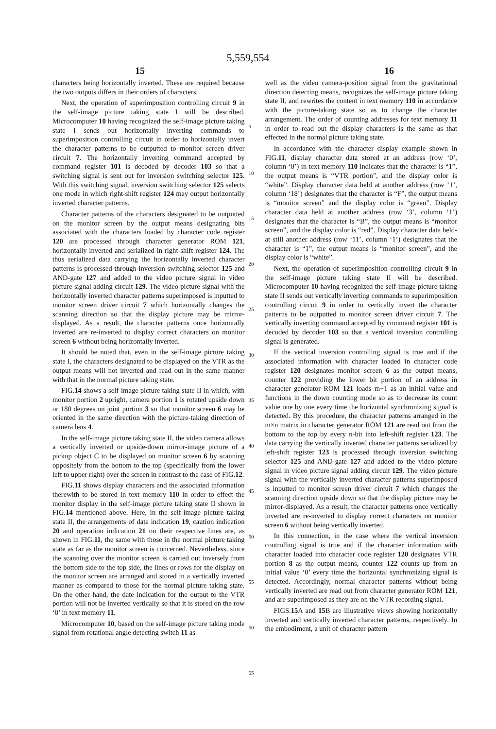5,559,554
15 16
characters being horizontally inverted. These are required because the two outputs differs in their orders of characters.
Next, the operation of superimposition controlling circuit 9 in the self-image picture taking state I will be described. Microcomputer 10 having recognized the self-image picture taking state I sends out horizontally inverting commands to superimposition controlling circuit in order to horizontally invert the character patterns to be outputted to monitor screen driver circuit 7. The horizontally inverting command accepted by command register 101 is decoded by decoder 103 so that a switching signal is sent out for inversion switching selector 125. With this switching signal, inversion switching selector 125 selects one mode in which right-shift register 124 may output horizontally inverted character patterns.
Character patterns of the characters designated to be outputted on the monitor screen by the output means designating bits associated with the characters loaded by character code register 120 are processed through character generator ROM 121, horizontally inverted and serialized in right-shift register 124. The thus serialized data carrying the horizontally inverted character patterns is processed through inversion switching selector 125 and AND-gate 127 and added to the video picture signal in video picture signal adding circuit 129. The video picture signal with the horizontally inverted character patterns superimposed is inputted to monitor screen driver circuit 7 which horizontally changes the scanning direction so that the display picture may be mirror-displayed. As a result, the character patterns once horizontally inverted are re-inverted to display correct characters on monitor screen 6 without being horizontally inverted.
It should be noted that, even in the self-image picture taking state I, the characters designated to be displayed on the VTR as the output means will not inverted and read out in the same manner with that in the normal picture taking state.
FIG.14 shows a self-image picture taking state II in which, with monitor portion 2 upright, camera portion 1 is rotated upside down or 180 degrees on joint portion 3 so that monitor screen 6 may be oriented in the same direction with the picture-taking direction of camera lens 4.
In the self-image picture taking state II, the video camera allows a vertically inverted or upside-down mirror-image picture of a pickup object C to be displayed on monitor screen 6 by scanning oppositely from the bottom to the top (specifically from the lower left to upper right) over the screen in contrast to the case of FIG.12.
FIG.11 shows display characters and the associated information therewith to be stored in text memory 110 in order to effect the monitor display in the self-image picture taking state II shown in FIG.14 mentioned above. Here, in the self-image picture taking state II, the arrangements of date indication 19, caution indication 20 and operation indication 21 on their respective lines are, as shown in FIG.11, the same with those in the normal picture taking state as far as the monitor screen is concerned. Nevertheless, since the scanning over the monitor screen is carried out inversely from the bottom side to the top side, the lines or rows for the display on the monitor screen are arranged and stored in a vertically inverted manner as compared to those for the normal picture taking state. On the other hand, the date indication for the output to the VTR portion will not be inverted vertically so that it is stored on the row ‘0’ in text memory 11.
Microcomputer 10, based on the self-image picture taking mode signal from rotational angle detecting switch 11 as
5
10
15
20
25
30
35
40
45
50
55
60
65
well as the video camera-position signal from the gravitational direction detecting means, recognizes the self-image picture taking state II, and rewrites the content in text memory 110 in accordance with the picture-taking state so as to change the character arrangement. The order of counting addresses for text memory 11 in order to read out the display characters is the same as that effected in the normal picture taking state.
In accordance with the character display example shown in FIG.11, display character data stored at an address (row ‘0’, column ‘0’) in text memory 110 indicates that the character is “1”, the output means is “VTR portion”, and the display color is “white”. Display character data held at another address (row ‘1’, column ‘18’) designates that the character is “F”, the output means is “monitor screen” and the display color is “green”. Display character data held at another address (row ‘3’, column ‘1’) designates that the character is “B”, the output means is “monitor screen”, and the display color is “red”. Display character data held-at still another address (row ‘11’, column ‘1’) designates that the character is “1”, the output means is “monitor screen”, and the display color is “white”.
Next, the operation of superimposition controlling circuit 9 in the self-image picture taking state II will be described. Microcomputer 10 having recognized the self-image picture taking state II sends out vertically inverting commands to superimposition controlling circuit 9 in order to vertically invert the character patterns to be outputted to monitor screen driver circuit 7. The vertically inverting command accepted by command register 101 is decoded by decoder 103 so that a vertical inversion controlling signal is generated.
If the vertical inversion controlling signal is true and if the associated information with character loaded in character code register 120 designates monitor screen 6 as the output means, counter 122 providing the lower bit portion of an address in character generator ROM 121 loads m−1 as an initial value and functions in the down counting mode so as to decrease its count value one by one every time the horizontal synchronizing signal is detected. By this procedure, the character patterns arranged in the m×n matrix in character generator ROM 121 are read out from the bottom to the top by every n-bit into left-shift register 123. The data carrying the vertically inverted character patterns serialized by left-shift register 123 is processed through inversion switching selector 125 and AND-gate 127 and added to the video picture signal in video picture signal adding circuit 129. The video picture signal with the vertically inverted character patterns superimposed is inputted to monitor screen driver circuit 7 which changes the scanning direction upside down so that the display picture may be mirror-displayed. As a result, the character patterns once vertically inverted are re-inverted to display correct characters on monitor screen 6 without being vertically inverted.
In this connection, in the case where the vertical inversion controlling signal is true and if the character information with character loaded into character code register 120 designates VTR portion 8 as the output means, counter 122 counts up from an initial value ‘0’ every time the horizontal synchronizing signal is detected. Accordingly, normal character patterns without being vertically inverted are read out from character generator ROM 121, and are superimposed as they are on the VTR recording signal.
FIGS.15 A and 15 B are illustrative views showing horizontally inverted and vertically inverted character patterns, respectively. In the embodiment, a unit of character pattern